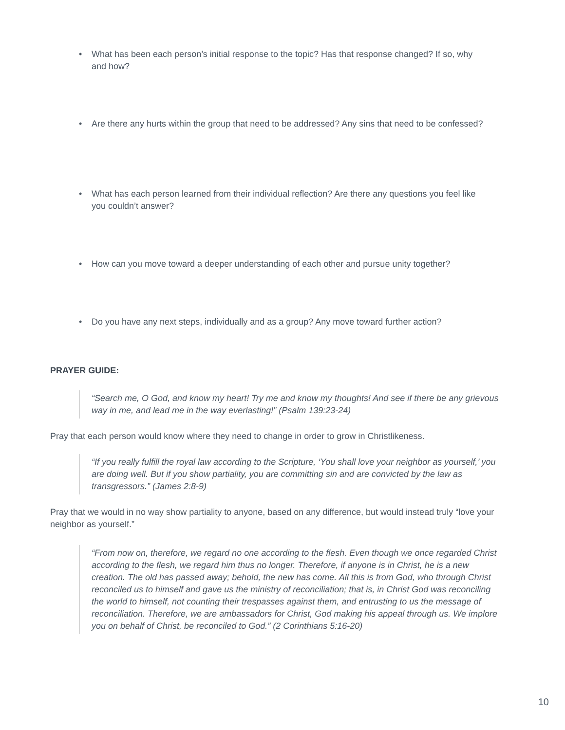• What has been each person’s initial response to the topic? Has that response changed? If so, why and how?
• Are there any hurts within the group that need to be addressed? Any sins that need to be confessed?
• What has each person learned from their individual reflection? Are there any questions you feel like you couldn’t answer?
• How can you move toward a deeper understanding of each other and pursue unity together?
• Do you have any next steps, individually and as a group? Any move toward further action?
PRAYER GUIDE:
“Search me, O God, and know my heart! Try me and know my thoughts! And see if there be any grievous way in me, and lead me in the way everlasting!” (Psalm 139:23-24)
Pray that each person would know where they need to change in order to grow in Christlikeness.
“If you really fulfill the royal law according to the Scripture, ‘You shall love your neighbor as yourself,’ you are doing well. But if you show partiality, you are committing sin and are convicted by the law as transgressors.” (James 2:8-9)
Pray that we would in no way show partiality to anyone, based on any difference, but would instead truly “love your neighbor as yourself.”
“From now on, therefore, we regard no one according to the flesh. Even though we once regarded Christ according to the flesh, we regard him thus no longer. Therefore, if anyone is in Christ, he is a new creation. The old has passed away; behold, the new has come. All this is from God, who through Christ reconciled us to himself and gave us the ministry of reconciliation; that is, in Christ God was reconciling the world to himself, not counting their trespasses against them, and entrusting to us the message of reconciliation. Therefore, we are ambassadors for Christ, God making his appeal through us. We implore you on behalf of Christ, be reconciled to God.” (2 Corinthians 5:16-20)
10